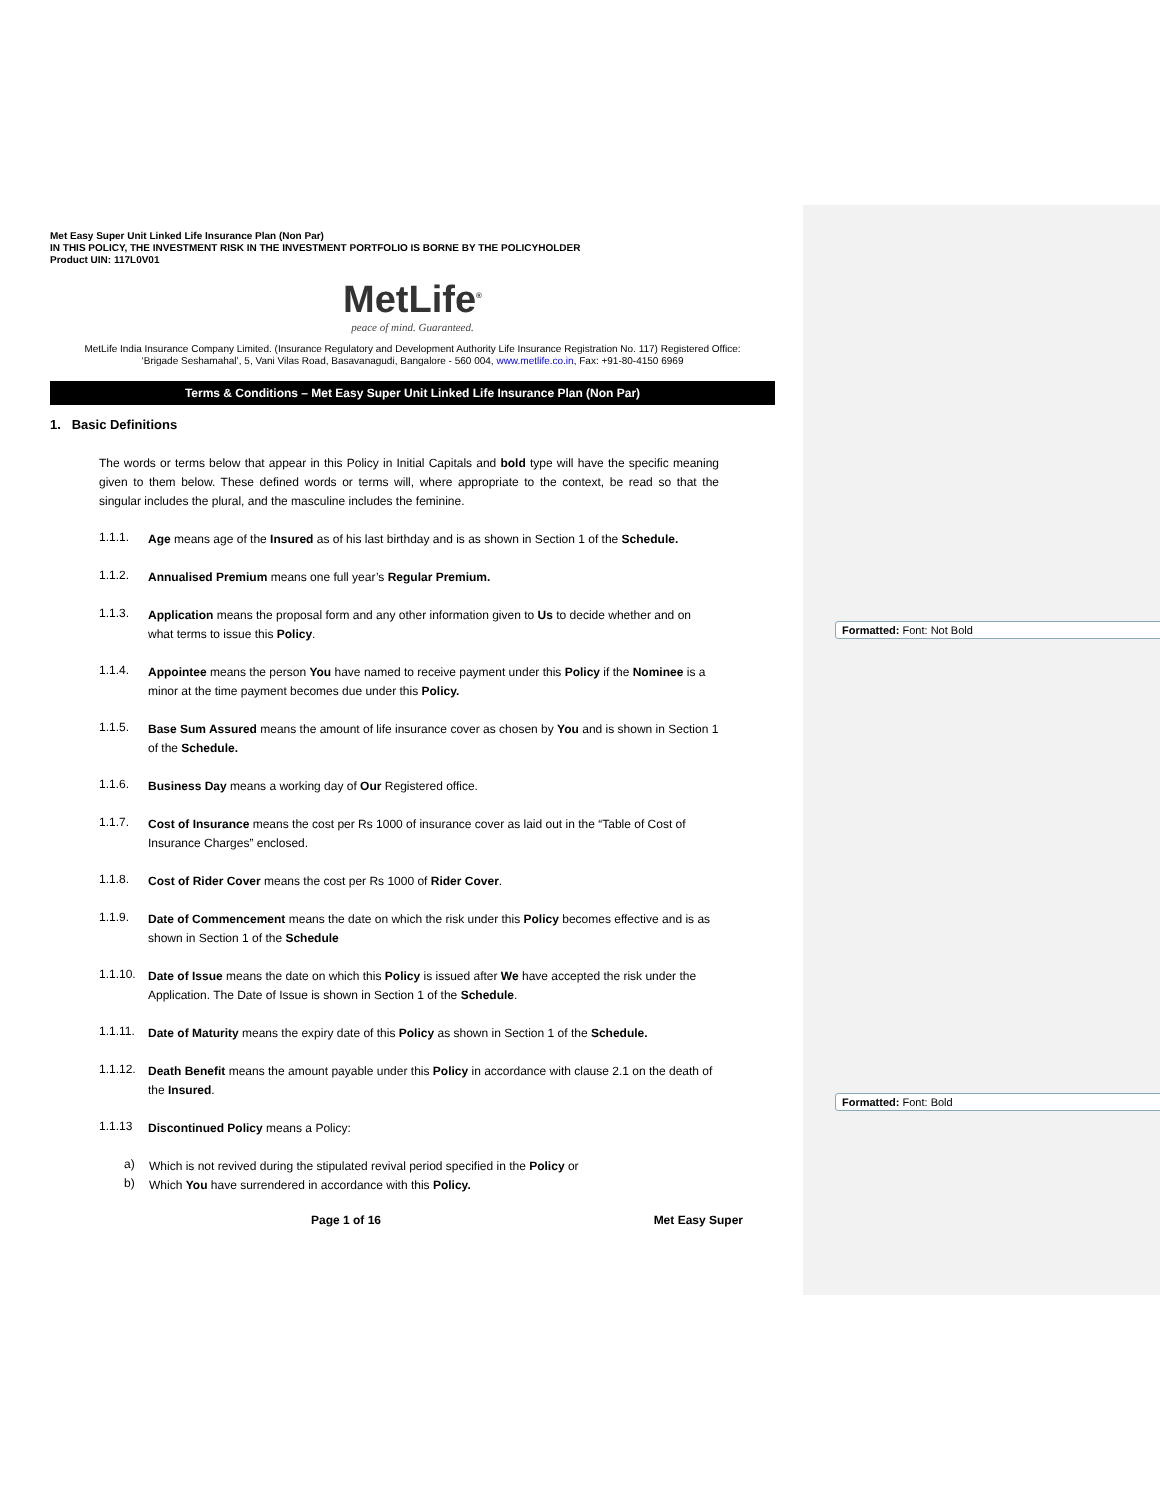Formatted: Font: Not Bold
Formatted: Font: Bold
Met Easy Super Unit Linked Life Insurance Plan (Non Par)
IN THIS POLICY, THE INVESTMENT RISK IN THE INVESTMENT PORTFOLIO IS BORNE BY THE POLICYHOLDER
Product UIN: 117L0V01
MetLife<sup>®</sup>
peace of mind. Guaranteed.
MetLife India Insurance Company Limited. (Insurance Regulatory and Development Authority Life Insurance Registration No. 117) Registered Office:
‘Brigade Seshamahal’, 5, Vani Vilas Road, Basavanagudi, Bangalore - 560 004, www.metlife.co.in, Fax: +91-80-4150 6969
Terms & Conditions – Met Easy Super Unit Linked Life Insurance Plan (Non Par)
1. Basic Definitions
The words or terms below that appear in this Policy in Initial Capitals and bold type will have the specific meaning given to them below. These defined words or terms will, where appropriate to the context, be read so that the singular includes the plural, and the masculine includes the feminine.
1.1.1.
Age means age of the Insured as of his last birthday and is as shown in Section 1 of the Schedule.
1.1.2.
Annualised Premium means one full year’s Regular Premium.
1.1.3.
Application means the proposal form and any other information given to Us to decide whether and on what terms to issue this Policy.
1.1.4.
Appointee means the person You have named to receive payment under this Policy if the Nominee is a minor at the time payment becomes due under this Policy.
1.1.5.
Base Sum Assured means the amount of life insurance cover as chosen by You and is shown in Section 1 of the Schedule.
1.1.6.
Business Day means a working day of Our Registered office.
1.1.7.
Cost of Insurance means the cost per Rs 1000 of insurance cover as laid out in the “Table of Cost of Insurance Charges” enclosed.
1.1.8.
Cost of Rider Cover means the cost per Rs 1000 of Rider Cover.
1.1.9.
Date of Commencement means the date on which the risk under this Policy becomes effective and is as shown in Section 1 of the Schedule
1.1.10.
Date of Issue means the date on which this Policy is issued after We have accepted the risk under the Application. The Date of Issue is shown in Section 1 of the Schedule.
1.1.11.
Date of Maturity means the expiry date of this Policy as shown in Section 1 of the Schedule.
1.1.12.
Death Benefit means the amount payable under this Policy in accordance with clause 2.1 on the death of the Insured.
1.1.13
Discontinued Policy means a Policy:
a)
Which is not revived during the stipulated revival period specified in the Policy or
b)
Which You have surrendered in accordance with this Policy.
Page 1 of 16 Met Easy Super